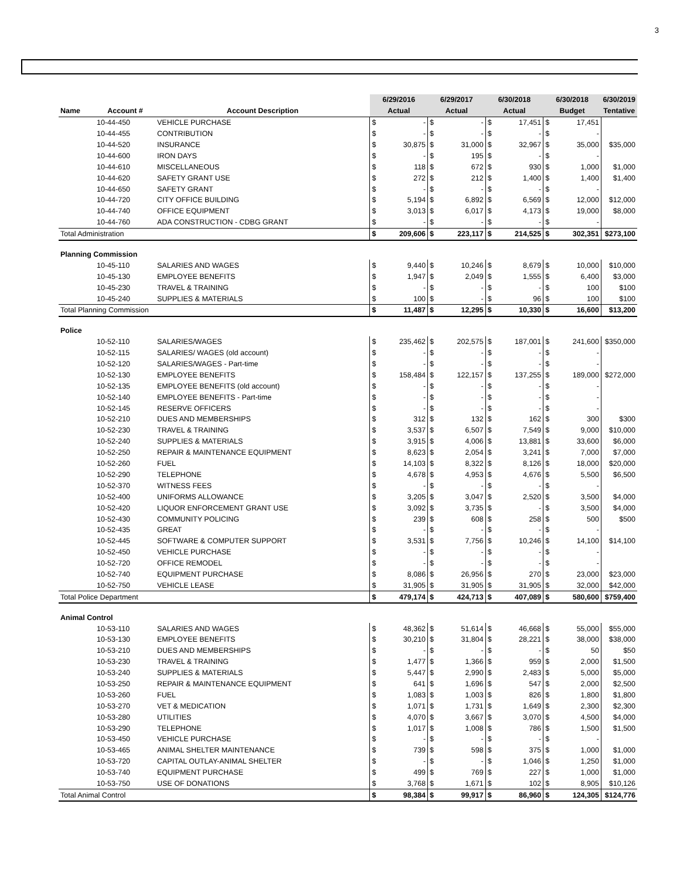3
| | | | 6/29/2016 | | 6/29/2017 | | 6/30/2018 | | 6/30/2018 | | 6/30/2019 |
| --- | --- | --- | --- | --- | --- | --- | --- | --- | --- | --- | --- |
| Name | Account # | Account Description | Actual | | Actual | | Actual | | Budget | | Tentative |
| | 10-44-450 | VEHICLE PURCHASE | $ | - | $ | - | $ | 17,451 | $ | 17,451 | |
| | 10-44-455 | CONTRIBUTION | $ | - | $ | - | $ | - | $ | - | |
| | 10-44-520 | INSURANCE | $ | 30,875 | $ | 31,000 | $ | 32,967 | $ | 35,000 | $35,000 |
| | 10-44-600 | IRON DAYS | $ | - | $ | 195 | $ | - | $ | - | |
| | 10-44-610 | MISCELLANEOUS | $ | 118 | $ | 672 | $ | 930 | $ | 1,000 | $1,000 |
| | 10-44-620 | SAFETY GRANT USE | $ | 272 | $ | 212 | $ | 1,400 | $ | 1,400 | $1,400 |
| | 10-44-650 | SAFETY GRANT | $ | - | $ | - | $ | - | $ | - | |
| | 10-44-720 | CITY OFFICE BUILDING | $ | 5,194 | $ | 6,892 | $ | 6,569 | $ | 12,000 | $12,000 |
| | 10-44-740 | OFFICE EQUIPMENT | $ | 3,013 | $ | 6,017 | $ | 4,173 | $ | 19,000 | $8,000 |
| | 10-44-760 | ADA CONSTRUCTION - CDBG GRANT | $ | - | $ | - | $ | - | $ | - | |
| Total Administration | | | $ | 209,606 | $ | 223,117 | $ | 214,525 | $ | 302,351 | $273,100 |
| Planning Commission | | | | | | | | | | | |
| | 10-45-110 | SALARIES AND WAGES | $ | 9,440 | $ | 10,246 | $ | 8,679 | $ | 10,000 | $10,000 |
| | 10-45-130 | EMPLOYEE BENEFITS | $ | 1,947 | $ | 2,049 | $ | 1,555 | $ | 6,400 | $3,000 |
| | 10-45-230 | TRAVEL & TRAINING | $ | - | $ | - | $ | - | $ | 100 | $100 |
| | 10-45-240 | SUPPLIES & MATERIALS | $ | 100 | $ | - | $ | 96 | $ | 100 | $100 |
| Total Planning Commission | | | $ | 11,487 | $ | 12,295 | $ | 10,330 | $ | 16,600 | $13,200 |
| Police | | | | | | | | | | | |
| | 10-52-110 | SALARIES/WAGES | $ | 235,462 | $ | 202,575 | $ | 187,001 | $ | 241,600 | $350,000 |
| | 10-52-115 | SALARIES/ WAGES (old account) | $ | - | $ | - | $ | - | $ | - | |
| | 10-52-120 | SALARIES/WAGES - Part-time | $ | - | $ | - | $ | - | $ | - | |
| | 10-52-130 | EMPLOYEE BENEFITS | $ | 158,484 | $ | 122,157 | $ | 137,255 | $ | 189,000 | $272,000 |
| | 10-52-135 | EMPLOYEE BENEFITS (old account) | $ | - | $ | - | $ | - | $ | - | |
| | 10-52-140 | EMPLOYEE BENEFITS - Part-time | $ | - | $ | - | $ | - | $ | - | |
| | 10-52-145 | RESERVE OFFICERS | $ | - | $ | - | $ | - | $ | - | |
| | 10-52-210 | DUES AND MEMBERSHIPS | $ | 312 | $ | 132 | $ | 162 | $ | 300 | $300 |
| | 10-52-230 | TRAVEL & TRAINING | $ | 3,537 | $ | 6,507 | $ | 7,549 | $ | 9,000 | $10,000 |
| | 10-52-240 | SUPPLIES & MATERIALS | $ | 3,915 | $ | 4,006 | $ | 13,881 | $ | 33,600 | $6,000 |
| | 10-52-250 | REPAIR & MAINTENANCE EQUIPMENT | $ | 8,623 | $ | 2,054 | $ | 3,241 | $ | 7,000 | $7,000 |
| | 10-52-260 | FUEL | $ | 14,103 | $ | 8,322 | $ | 8,126 | $ | 18,000 | $20,000 |
| | 10-52-290 | TELEPHONE | $ | 4,678 | $ | 4,953 | $ | 4,676 | $ | 5,500 | $6,500 |
| | 10-52-370 | WITNESS FEES | $ | - | $ | - | $ | - | $ | - | |
| | 10-52-400 | UNIFORMS ALLOWANCE | $ | 3,205 | $ | 3,047 | $ | 2,520 | $ | 3,500 | $4,000 |
| | 10-52-420 | LIQUOR ENFORCEMENT GRANT USE | $ | 3,092 | $ | 3,735 | $ | - | $ | 3,500 | $4,000 |
| | 10-52-430 | COMMUNITY POLICING | $ | 239 | $ | 608 | $ | 258 | $ | 500 | $500 |
| | 10-52-435 | GREAT | $ | - | $ | - | $ | - | $ | - | |
| | 10-52-445 | SOFTWARE & COMPUTER SUPPORT | $ | 3,531 | $ | 7,756 | $ | 10,246 | $ | 14,100 | $14,100 |
| | 10-52-450 | VEHICLE PURCHASE | $ | - | $ | - | $ | - | $ | - | |
| | 10-52-720 | OFFICE REMODEL | $ | - | $ | - | $ | - | $ | - | |
| | 10-52-740 | EQUIPMENT PURCHASE | $ | 8,086 | $ | 26,956 | $ | 270 | $ | 23,000 | $23,000 |
| | 10-52-750 | VEHICLE LEASE | $ | 31,905 | $ | 31,905 | $ | 31,905 | $ | 32,000 | $42,000 |
| Total Police Department | | | $ | 479,174 | $ | 424,713 | $ | 407,089 | $ | 580,600 | $759,400 |
| Animal Control | | | | | | | | | | | |
| | 10-53-110 | SALARIES AND WAGES | $ | 48,362 | $ | 51,614 | $ | 46,668 | $ | 55,000 | $55,000 |
| | 10-53-130 | EMPLOYEE BENEFITS | $ | 30,210 | $ | 31,804 | $ | 28,221 | $ | 38,000 | $38,000 |
| | 10-53-210 | DUES AND MEMBERSHIPS | $ | - | $ | - | $ | - | $ | 50 | $50 |
| | 10-53-230 | TRAVEL & TRAINING | $ | 1,477 | $ | 1,366 | $ | 959 | $ | 2,000 | $1,500 |
| | 10-53-240 | SUPPLIES & MATERIALS | $ | 5,447 | $ | 2,990 | $ | 2,483 | $ | 5,000 | $5,000 |
| | 10-53-250 | REPAIR & MAINTENANCE EQUIPMENT | $ | 641 | $ | 1,696 | $ | 547 | $ | 2,000 | $2,500 |
| | 10-53-260 | FUEL | $ | 1,083 | $ | 1,003 | $ | 826 | $ | 1,800 | $1,800 |
| | 10-53-270 | VET & MEDICATION | $ | 1,071 | $ | 1,731 | $ | 1,649 | $ | 2,300 | $2,300 |
| | 10-53-280 | UTILITIES | $ | 4,070 | $ | 3,667 | $ | 3,070 | $ | 4,500 | $4,000 |
| | 10-53-290 | TELEPHONE | $ | 1,017 | $ | 1,008 | $ | 786 | $ | 1,500 | $1,500 |
| | 10-53-450 | VEHICLE PURCHASE | $ | - | $ | - | $ | - | $ | - | |
| | 10-53-465 | ANIMAL SHELTER MAINTENANCE | $ | 739 | $ | 598 | $ | 375 | $ | 1,000 | $1,000 |
| | 10-53-720 | CAPITAL OUTLAY-ANIMAL SHELTER | $ | - | $ | - | $ | 1,046 | $ | 1,250 | $1,000 |
| | 10-53-740 | EQUIPMENT PURCHASE | $ | 499 | $ | 769 | $ | 227 | $ | 1,000 | $1,000 |
| | 10-53-750 | USE OF DONATIONS | $ | 3,768 | $ | 1,671 | $ | 102 | $ | 8,905 | $10,126 |
| Total Animal Control | | | $ | 98,384 | $ | 99,917 | $ | 86,960 | $ | 124,305 | $124,776 |